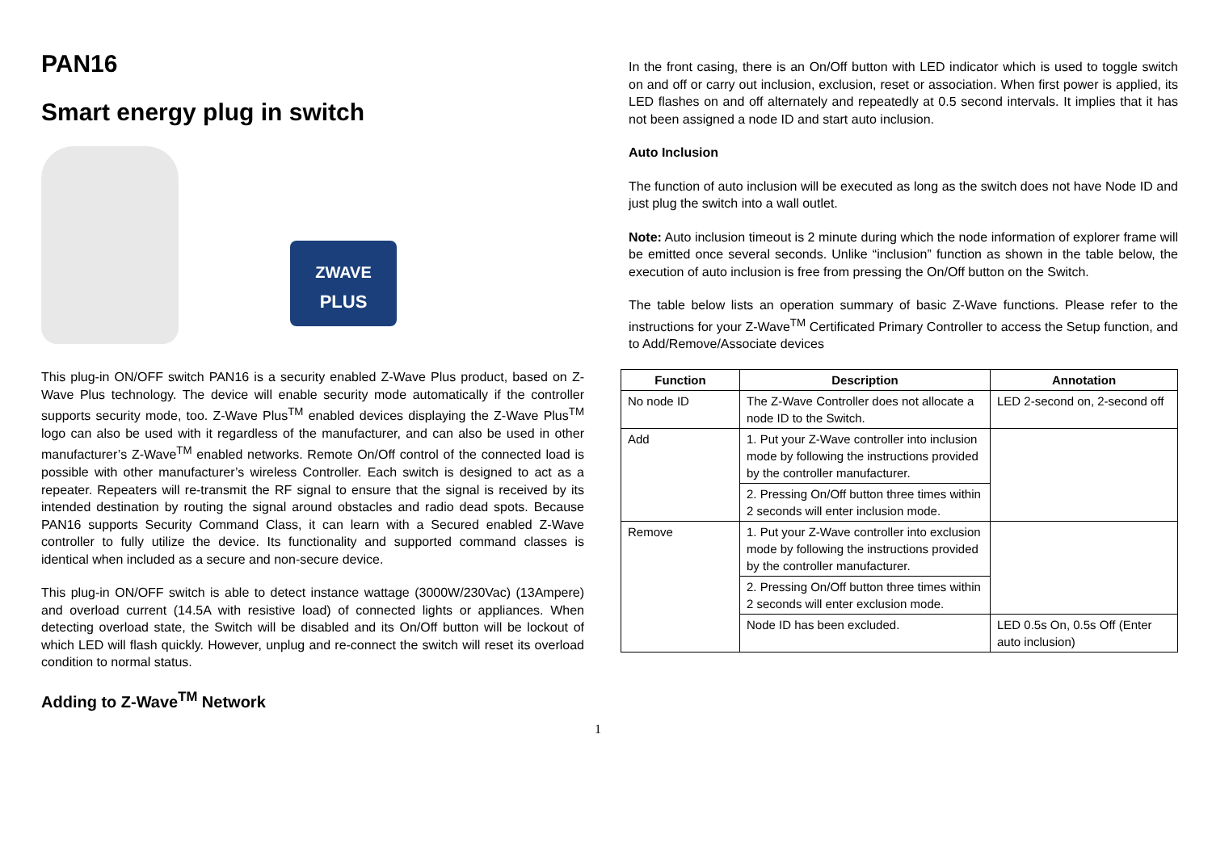PAN16
Smart energy plug in switch
ZWAVE
PLUS
This plug-in ON/OFF switch PAN16 is a security enabled Z-Wave Plus product, based on Z-Wave Plus technology. The device will enable security mode automatically if the controller supports security mode, too. Z-Wave Plus<sup>TM</sup> enabled devices displaying the Z-Wave Plus<sup>TM</sup> logo can also be used with it regardless of the manufacturer, and can also be used in other manufacturer’s Z-Wave<sup>TM</sup> enabled networks. Remote On/Off control of the connected load is possible with other manufacturer’s wireless Controller. Each switch is designed to act as a repeater. Repeaters will re-transmit the RF signal to ensure that the signal is received by its intended destination by routing the signal around obstacles and radio dead spots. Because PAN16 supports Security Command Class, it can learn with a Secured enabled Z-Wave controller to fully utilize the device. Its functionality and supported command classes is identical when included as a secure and non-secure device.
This plug-in ON/OFF switch is able to detect instance wattage (3000W/230Vac) (13Ampere) and overload current (14.5A with resistive load) of connected lights or appliances. When detecting overload state, the Switch will be disabled and its On/Off button will be lockout of which LED will flash quickly. However, unplug and re-connect the switch will reset its overload condition to normal status.
Adding to Z-Wave<sup>TM</sup> Network
In the front casing, there is an On/Off button with LED indicator which is used to toggle switch on and off or carry out inclusion, exclusion, reset or association. When first power is applied, its LED flashes on and off alternately and repeatedly at 0.5 second intervals. It implies that it has not been assigned a node ID and start auto inclusion.
Auto Inclusion
The function of auto inclusion will be executed as long as the switch does not have Node ID and just plug the switch into a wall outlet.
Note: Auto inclusion timeout is 2 minute during which the node information of explorer frame will be emitted once several seconds. Unlike “inclusion” function as shown in the table below, the execution of auto inclusion is free from pressing the On/Off button on the Switch.
The table below lists an operation summary of basic Z-Wave functions. Please refer to the instructions for your Z-Wave<sup>TM</sup> Certificated Primary Controller to access the Setup function, and to Add/Remove/Associate devices
| Function | Description | Annotation |
| --- | --- | --- |
| No node ID | The Z-Wave Controller does not allocate a node ID to the Switch. | LED 2-second on, 2-second off |
| Add | 1. Put your Z-Wave controller into inclusion mode by following the instructions provided by the controller manufacturer. | |
| | 2. Pressing On/Off button three times within 2 seconds will enter inclusion mode. | |
| Remove | 1. Put your Z-Wave controller into exclusion mode by following the instructions provided by the controller manufacturer. | |
| | 2. Pressing On/Off button three times within 2 seconds will enter exclusion mode. | |
| | Node ID has been excluded. | LED 0.5s On, 0.5s Off (Enter auto inclusion) |
1